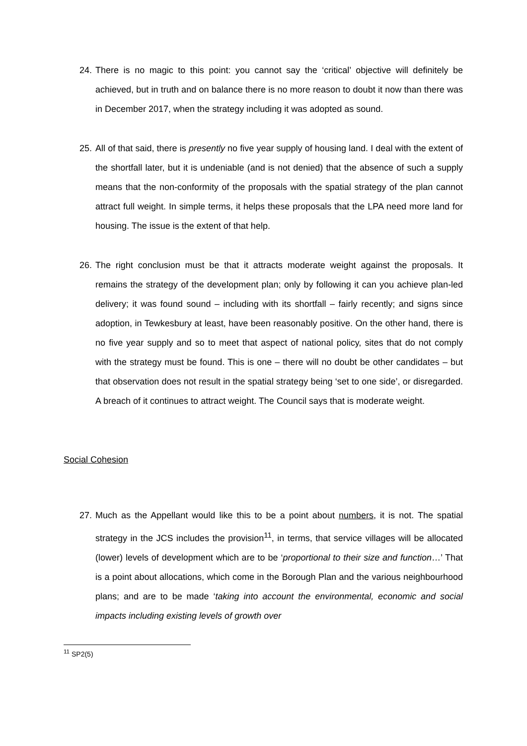24. There is no magic to this point: you cannot say the ‘critical’ objective will definitely be achieved, but in truth and on balance there is no more reason to doubt it now than there was in December 2017, when the strategy including it was adopted as sound.
25. All of that said, there is presently no five year supply of housing land. I deal with the extent of the shortfall later, but it is undeniable (and is not denied) that the absence of such a supply means that the non-conformity of the proposals with the spatial strategy of the plan cannot attract full weight. In simple terms, it helps these proposals that the LPA need more land for housing. The issue is the extent of that help.
26. The right conclusion must be that it attracts moderate weight against the proposals. It remains the strategy of the development plan; only by following it can you achieve plan-led delivery; it was found sound – including with its shortfall – fairly recently; and signs since adoption, in Tewkesbury at least, have been reasonably positive. On the other hand, there is no five year supply and so to meet that aspect of national policy, sites that do not comply with the strategy must be found. This is one – there will no doubt be other candidates – but that observation does not result in the spatial strategy being ‘set to one side’, or disregarded. A breach of it continues to attract weight. The Council says that is moderate weight.
Social Cohesion
27. Much as the Appellant would like this to be a point about numbers, it is not. The spatial strategy in the JCS includes the provision<sup>11</sup>, in terms, that service villages will be allocated (lower) levels of development which are to be ‘proportional to their size and function…’ That is a point about allocations, which come in the Borough Plan and the various neighbourhood plans; and are to be made ‘taking into account the environmental, economic and social impacts including existing levels of growth over
<sup>11</sup> SP2(5)